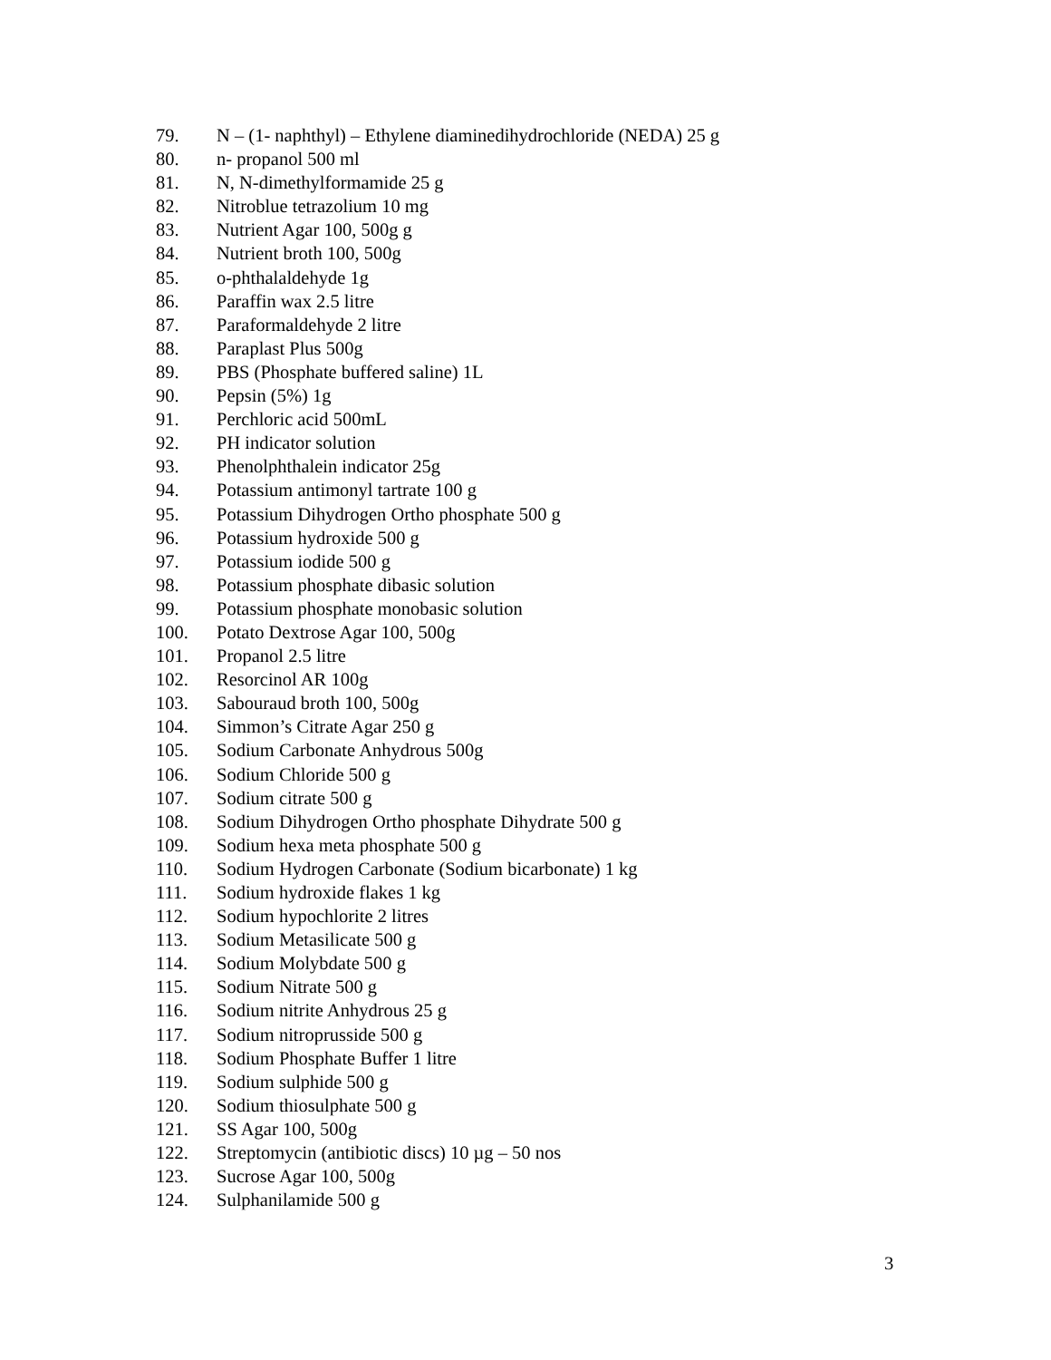79. N – (1- naphthyl) – Ethylene diaminedihydrochloride (NEDA) 25 g
80. n- propanol 500 ml
81. N, N-dimethylformamide 25 g
82. Nitroblue tetrazolium 10 mg
83. Nutrient Agar 100, 500g g
84. Nutrient broth 100, 500g
85. o-phthalaldehyde 1g
86. Paraffin wax 2.5 litre
87. Paraformaldehyde 2 litre
88. Paraplast Plus 500g
89. PBS (Phosphate buffered saline) 1L
90. Pepsin (5%) 1g
91. Perchloric acid 500mL
92. PH indicator solution
93. Phenolphthalein indicator 25g
94. Potassium antimonyl tartrate 100 g
95. Potassium Dihydrogen Ortho phosphate 500 g
96. Potassium hydroxide 500 g
97. Potassium iodide 500 g
98. Potassium phosphate dibasic solution
99. Potassium phosphate monobasic solution
100. Potato Dextrose Agar 100, 500g
101. Propanol 2.5 litre
102. Resorcinol AR 100g
103. Sabouraud broth 100, 500g
104. Simmon’s Citrate Agar 250 g
105. Sodium Carbonate Anhydrous 500g
106. Sodium Chloride 500 g
107. Sodium citrate 500 g
108. Sodium Dihydrogen Ortho phosphate Dihydrate 500 g
109. Sodium hexa meta phosphate 500 g
110. Sodium Hydrogen Carbonate (Sodium bicarbonate) 1 kg
111. Sodium hydroxide flakes 1 kg
112. Sodium hypochlorite 2 litres
113. Sodium Metasilicate 500 g
114. Sodium Molybdate 500 g
115. Sodium Nitrate 500 g
116. Sodium nitrite Anhydrous 25 g
117. Sodium nitroprusside 500 g
118. Sodium Phosphate Buffer 1 litre
119. Sodium sulphide 500 g
120. Sodium thiosulphate 500 g
121. SS Agar 100, 500g
122. Streptomycin (antibiotic discs) 10 µg – 50 nos
123. Sucrose Agar 100, 500g
124. Sulphanilamide 500 g
3